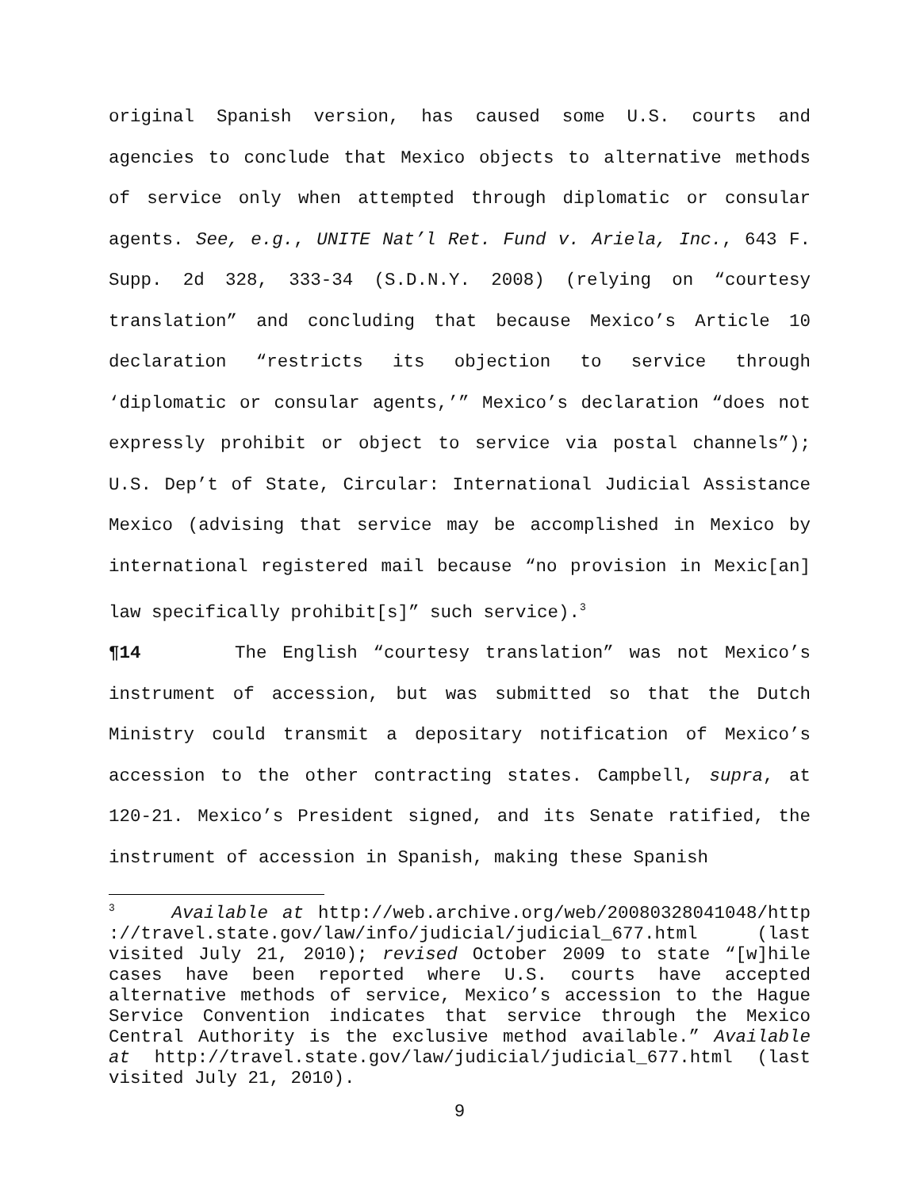original Spanish version, has caused some U.S. courts and agencies to conclude that Mexico objects to alternative methods of service only when attempted through diplomatic or consular agents. See, e.g., UNITE Nat’l Ret. Fund v. Ariela, Inc., 643 F. Supp. 2d 328, 333-34 (S.D.N.Y. 2008) (relying on “courtesy translation” and concluding that because Mexico’s Article 10 declaration “restricts its objection to service through ‘diplomatic or consular agents,’” Mexico’s declaration “does not expressly prohibit or object to service via postal channels”); U.S. Dep’t of State, Circular: International Judicial Assistance Mexico (advising that service may be accomplished in Mexico by international registered mail because “no provision in Mexic[an] law specifically prohibit[s]” such service).<sup>3</sup>
¶14 The English “courtesy translation” was not Mexico’s instrument of accession, but was submitted so that the Dutch Ministry could transmit a depositary notification of Mexico’s accession to the other contracting states. Campbell, supra, at 120-21. Mexico’s President signed, and its Senate ratified, the instrument of accession in Spanish, making these Spanish
<sup>3</sup> Available at http://web.archive.org/web/20080328041048/http ://travel.state.gov/law/info/judicial/judicial_677.html (last visited July 21, 2010); revised October 2009 to state “[w]hile cases have been reported where U.S. courts have accepted alternative methods of service, Mexico’s accession to the Hague Service Convention indicates that service through the Mexico Central Authority is the exclusive method available.” Available at http://travel.state.gov/law/judicial/judicial_677.html (last visited July 21, 2010).
9